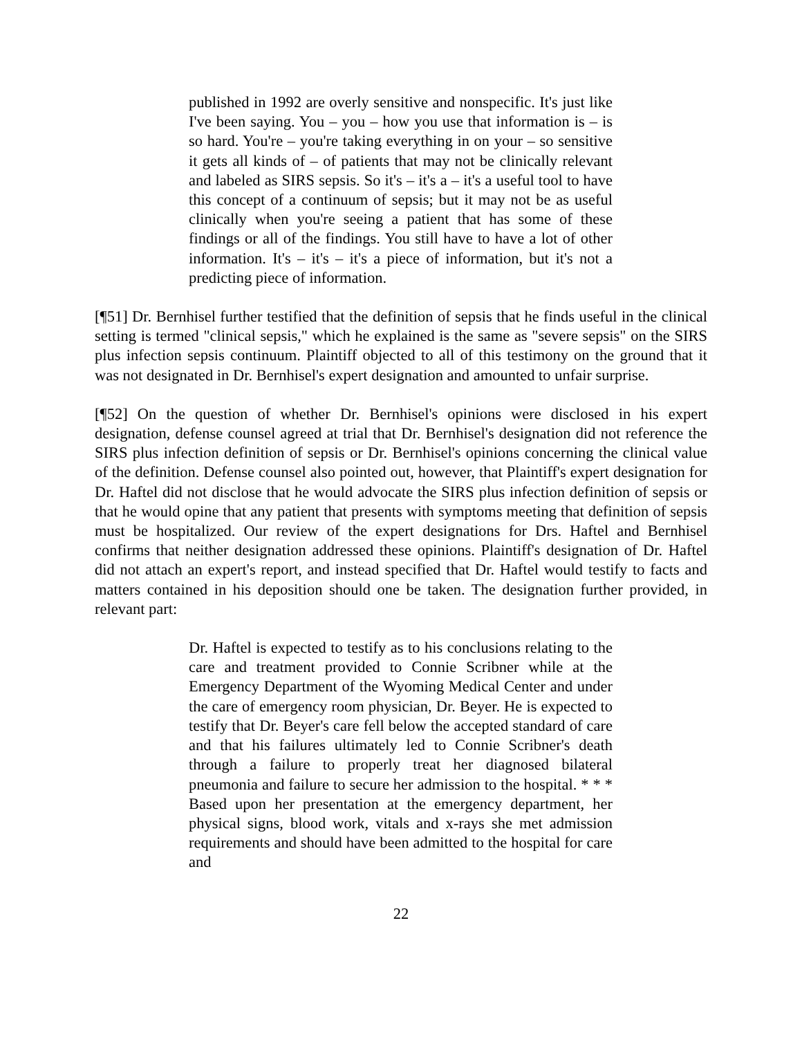published in 1992 are overly sensitive and nonspecific. It's just like I've been saying. You – you – how you use that information is – is so hard. You're – you're taking everything in on your – so sensitive it gets all kinds of – of patients that may not be clinically relevant and labeled as SIRS sepsis. So it's – it's a – it's a useful tool to have this concept of a continuum of sepsis; but it may not be as useful clinically when you're seeing a patient that has some of these findings or all of the findings. You still have to have a lot of other information. It's – it's – it's a piece of information, but it's not a predicting piece of information.
[¶51] Dr. Bernhisel further testified that the definition of sepsis that he finds useful in the clinical setting is termed "clinical sepsis," which he explained is the same as "severe sepsis" on the SIRS plus infection sepsis continuum. Plaintiff objected to all of this testimony on the ground that it was not designated in Dr. Bernhisel's expert designation and amounted to unfair surprise.
[¶52] On the question of whether Dr. Bernhisel's opinions were disclosed in his expert designation, defense counsel agreed at trial that Dr. Bernhisel's designation did not reference the SIRS plus infection definition of sepsis or Dr. Bernhisel's opinions concerning the clinical value of the definition. Defense counsel also pointed out, however, that Plaintiff's expert designation for Dr. Haftel did not disclose that he would advocate the SIRS plus infection definition of sepsis or that he would opine that any patient that presents with symptoms meeting that definition of sepsis must be hospitalized. Our review of the expert designations for Drs. Haftel and Bernhisel confirms that neither designation addressed these opinions. Plaintiff's designation of Dr. Haftel did not attach an expert's report, and instead specified that Dr. Haftel would testify to facts and matters contained in his deposition should one be taken. The designation further provided, in relevant part:
Dr. Haftel is expected to testify as to his conclusions relating to the care and treatment provided to Connie Scribner while at the Emergency Department of the Wyoming Medical Center and under the care of emergency room physician, Dr. Beyer. He is expected to testify that Dr. Beyer's care fell below the accepted standard of care and that his failures ultimately led to Connie Scribner's death through a failure to properly treat her diagnosed bilateral pneumonia and failure to secure her admission to the hospital. * * * Based upon her presentation at the emergency department, her physical signs, blood work, vitals and x-rays she met admission requirements and should have been admitted to the hospital for care and
22